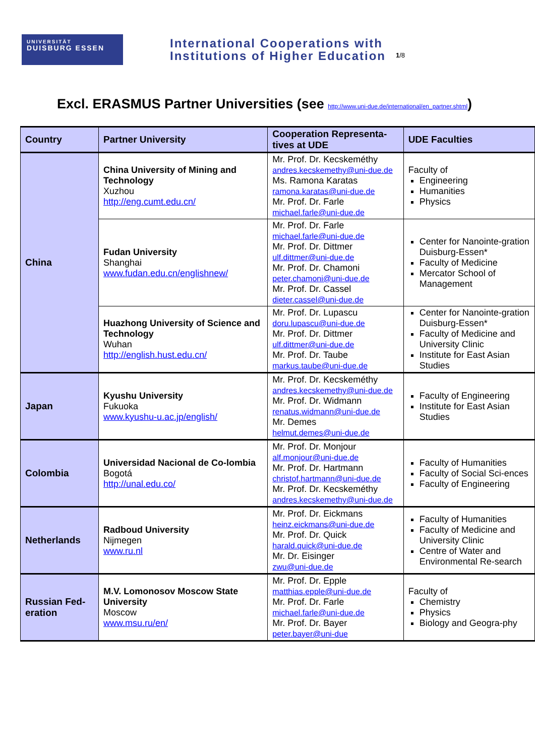UNIVERSITÄT
DUISBURG ESSEN
International Cooperations with
Institutions of Higher Education
1/8
Excl. ERASMUS Partner Universities (see http://www.uni-due.de/international/en_partner.shtml)
| Country | Partner University | Cooperation Representa-tives at UDE | UDE Faculties |
| --- | --- | --- | --- |
| China | China University of Mining and Technology Xuzhou http://eng.cumt.edu.cn/ | Mr. Prof. Dr. Kecskeméthy andres.kecskemethy@uni-due.de Ms. Ramona Karatas ramona.karatas@uni-due.de Mr. Prof. Dr. Farle michael.farle@uni-due.de | Faculty of Engineering Humanities Physics |
| | Fudan University Shanghai www.fudan.edu.cn/englishnew/ | Mr. Prof. Dr. Farle michael.farle@uni-due.de Mr. Prof. Dr. Dittmer ulf.dittmer@uni-due.de Mr. Prof. Dr. Chamoni peter.chamoni@uni-due.de Mr. Prof. Dr. Cassel dieter.cassel@uni-due.de | Center for Nanointe-gration Duisburg-Essen* Faculty of Medicine Mercator School of Management |
| | Huazhong University of Science and Technology Wuhan http://english.hust.edu.cn/ | Mr. Prof. Dr. Lupascu doru.lupascu@uni-due.de Mr. Prof. Dr. Dittmer ulf.dittmer@uni-due.de Mr. Prof. Dr. Taube markus.taube@uni-due.de | Center for Nanointe-gration Duisburg-Essen* Faculty of Medicine and University Clinic Institute for East Asian Studies |
| Japan | Kyushu University Fukuoka www.kyushu-u.ac.jp/english/ | Mr. Prof. Dr. Kecskeméthy andres.kecskemethy@uni-due.de Mr. Prof. Dr. Widmann renatus.widmann@uni-due.de Mr. Demes helmut.demes@uni-due.de | Faculty of Engineering Institute for East Asian Studies |
| Colombia | Universidad Nacional de Co-lombia Bogotá http://unal.edu.co/ | Mr. Prof. Dr. Monjour alf.monjour@uni-due.de Mr. Prof. Dr. Hartmann christof.hartmann@uni-due.de Mr. Prof. Dr. Kecskeméthy andres.kecskemethy@uni-due.de | Faculty of Humanities Faculty of Social Sci-ences Faculty of Engineering |
| Netherlands | Radboud University Nijmegen www.ru.nl | Mr. Prof. Dr. Eickmans heinz.eickmans@uni-due.de Mr. Prof. Dr. Quick harald.quick@uni-due.de Mr. Dr. Eisinger zwu@uni-due.de | Faculty of Humanities Faculty of Medicine and University Clinic Centre of Water and Environmental Re-search |
| Russian Fed-eration | M.V. Lomonosov Moscow State University Moscow www.msu.ru/en/ | Mr. Prof. Dr. Epple matthias.epple@uni-due.de Mr. Prof. Dr. Farle michael.farle@uni-due.de Mr. Prof. Dr. Bayer peter.bayer@uni-due | Faculty of Chemistry Physics Biology and Geogra-phy |